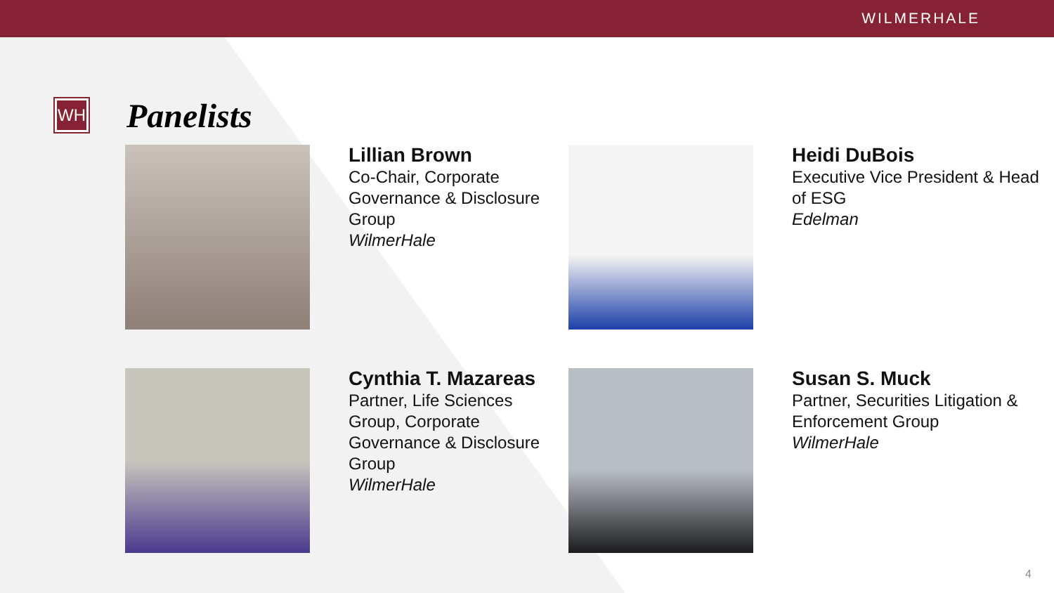WILMERHALE
WH
Panelists
Lillian Brown
Co-Chair, Corporate Governance & Disclosure Group
WilmerHale
Heidi DuBois
Executive Vice President & Head of ESG
Edelman
Cynthia T. Mazareas
Partner, Life Sciences Group, Corporate Governance & Disclosure Group
WilmerHale
Susan S. Muck
Partner, Securities Litigation & Enforcement Group
WilmerHale
4